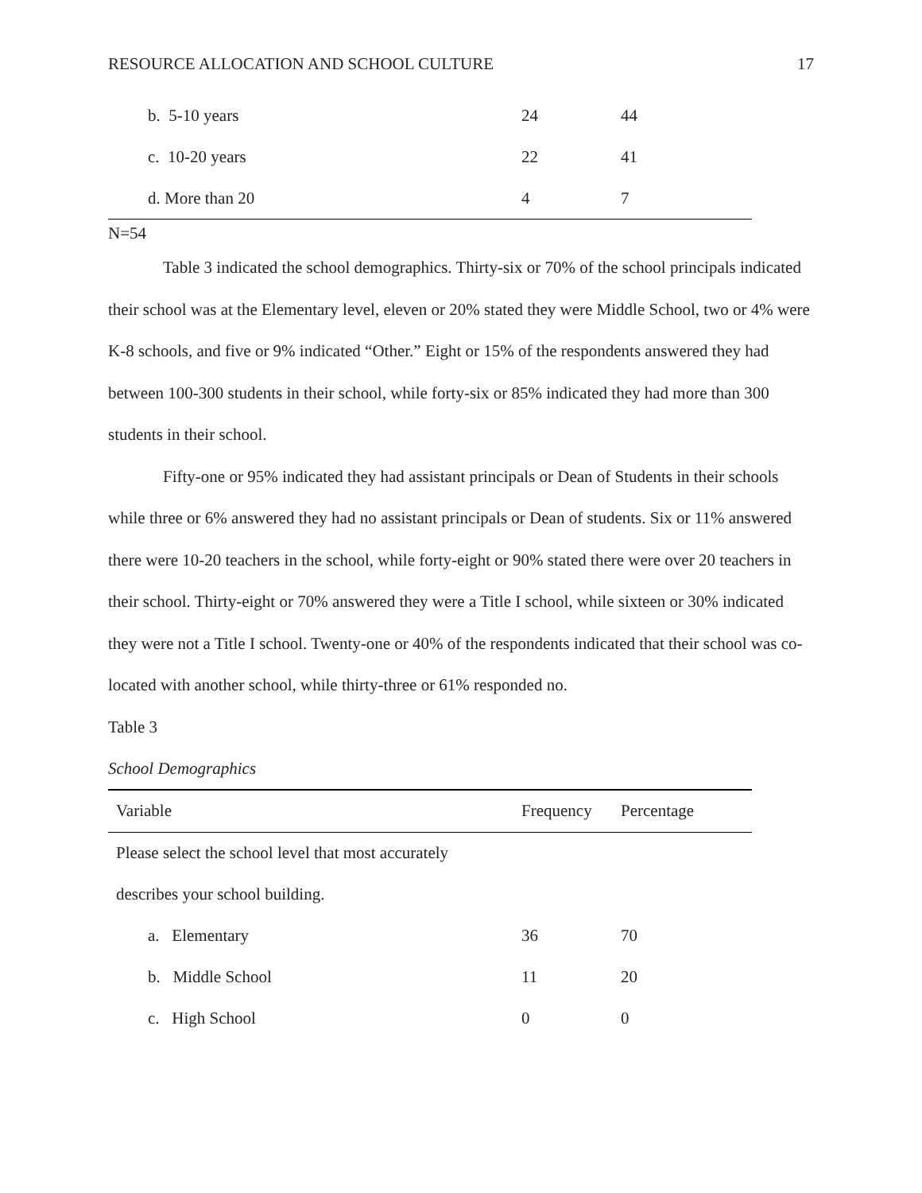RESOURCE ALLOCATION AND SCHOOL CULTURE 17
| b. 5-10 years | 24 | 44 |
| c. 10-20 years | 22 | 41 |
| d. More than 20 | 4 | 7 |
N=54
Table 3 indicated the school demographics. Thirty-six or 70% of the school principals indicated their school was at the Elementary level, eleven or 20% stated they were Middle School, two or 4% were K-8 schools, and five or 9% indicated “Other.” Eight or 15% of the respondents answered they had between 100-300 students in their school, while forty-six or 85% indicated they had more than 300 students in their school.
Fifty-one or 95% indicated they had assistant principals or Dean of Students in their schools while three or 6% answered they had no assistant principals or Dean of students. Six or 11% answered there were 10-20 teachers in the school, while forty-eight or 90% stated there were over 20 teachers in their school. Thirty-eight or 70% answered they were a Title I school, while sixteen or 30% indicated they were not a Title I school. Twenty-one or 40% of the respondents indicated that their school was co-located with another school, while thirty-three or 61% responded no.
Table 3
School Demographics
| Variable | Frequency | Percentage |
| --- | --- | --- |
| Please select the school level that most accurately | | |
| describes your school building. | | |
| a. Elementary | 36 | 70 |
| b. Middle School | 11 | 20 |
| c. High School | 0 | 0 |